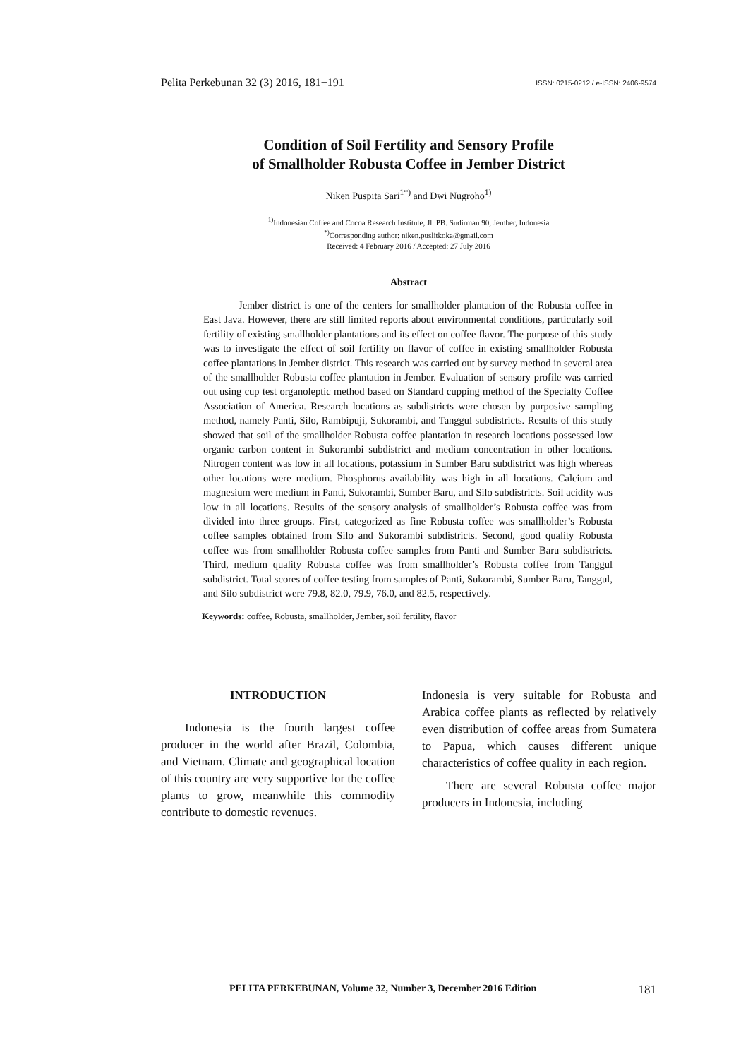Pelita Perkebunan 32 (3) 2016, 181−191
ISSN: 0215-0212 / e-ISSN: 2406-9574
Condition of Soil Fertility and Sensory Profile
of Smallholder Robusta Coffee in Jember District
Niken Puspita Sari<sup>1*)</sup> and Dwi Nugroho<sup>1)</sup>
<sup>1)</sup> Indonesian Coffee and Cocoa Research Institute, Jl. PB. Sudirman 90, Jember, Indonesia
<sup>*)</sup> Corresponding author: niken.puslitkoka@gmail.com
Received: 4 February 2016 / Accepted: 27 July 2016
Abstract
Jember district is one of the centers for smallholder plantation of the Robusta coffee in East Java. However, there are still limited reports about environmental conditions, particularly soil fertility of existing smallholder plantations and its effect on coffee flavor. The purpose of this study was to investigate the effect of soil fertility on flavor of coffee in existing smallholder Robusta coffee plantations in Jember district. This research was carried out by survey method in several area of the smallholder Robusta coffee plantation in Jember. Evaluation of sensory profile was carried out using cup test organoleptic method based on Standard cupping method of the Specialty Coffee Association of America. Research locations as subdistricts were chosen by purposive sampling method, namely Panti, Silo, Rambipuji, Sukorambi, and Tanggul subdistricts. Results of this study showed that soil of the smallholder Robusta coffee plantation in research locations possessed low organic carbon content in Sukorambi subdistrict and medium concentration in other locations. Nitrogen content was low in all locations, potassium in Sumber Baru subdistrict was high whereas other locations were medium. Phosphorus availability was high in all locations. Calcium and magnesium were medium in Panti, Sukorambi, Sumber Baru, and Silo subdistricts. Soil acidity was low in all locations. Results of the sensory analysis of smallholder’s Robusta coffee was from divided into three groups. First, categorized as fine Robusta coffee was smallholder’s Robusta coffee samples obtained from Silo and Sukorambi subdistricts. Second, good quality Robusta coffee was from smallholder Robusta coffee samples from Panti and Sumber Baru subdistricts. Third, medium quality Robusta coffee was from smallholder’s Robusta coffee from Tanggul subdistrict. Total scores of coffee testing from samples of Panti, Sukorambi, Sumber Baru, Tanggul, and Silo subdistrict were 79.8, 82.0, 79.9, 76.0, and 82.5, respectively.
Keywords: coffee, Robusta, smallholder, Jember, soil fertility, flavor
INTRODUCTION
Indonesia is the fourth largest coffee producer in the world after Brazil, Colombia, and Vietnam. Climate and geographical location of this country are very supportive for the coffee plants to grow, meanwhile this commodity contribute to domestic revenues.
Indonesia is very suitable for Robusta and Arabica coffee plants as reflected by relatively even distribution of coffee areas from Sumatera to Papua, which causes different unique characteristics of coffee quality in each region.
There are several Robusta coffee major producers in Indonesia, including
PELITA PERKEBUNAN, Volume 32, Number 3, December 2016 Edition 181